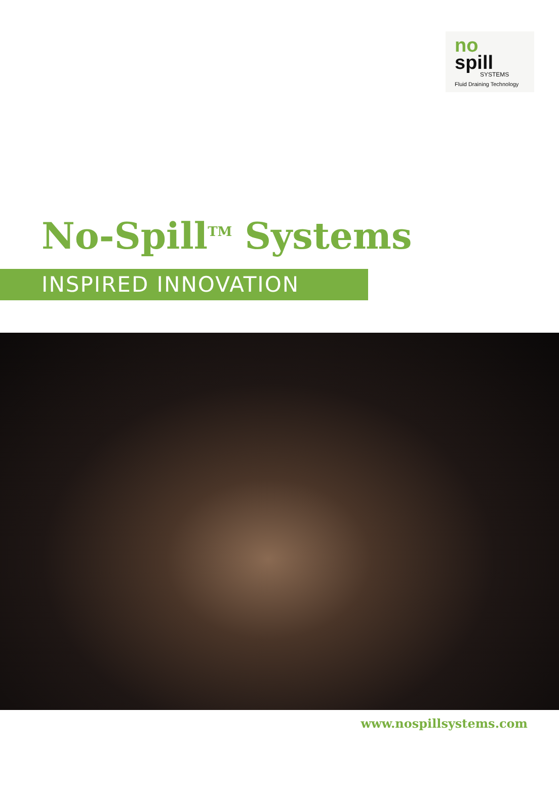no
spill
SYSTEMS
Fluid Draining Technology
No-Spill<sup>TM</sup> Systems
INSPIRED INNOVATION
www.nospillsystems.com